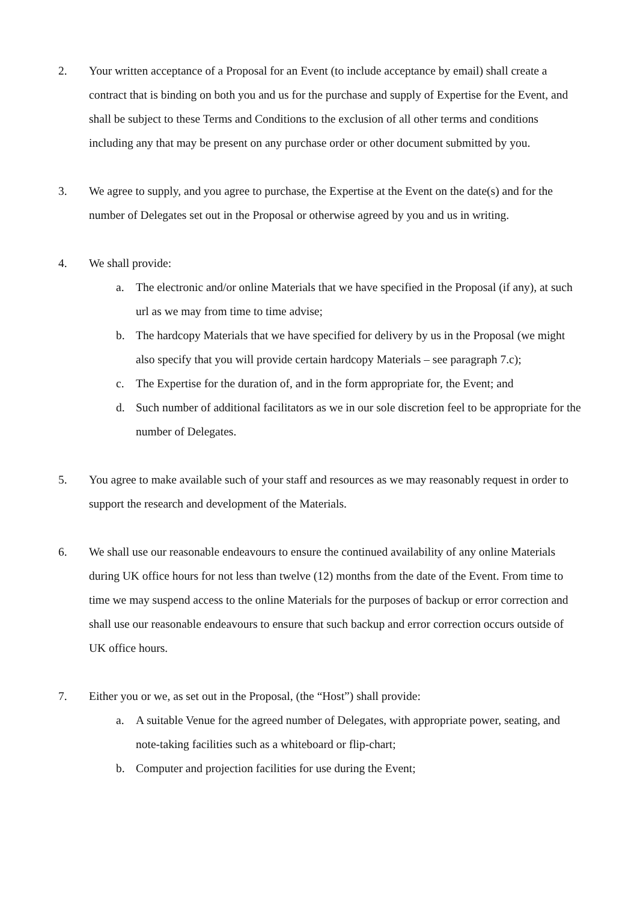2. Your written acceptance of a Proposal for an Event (to include acceptance by email) shall create a contract that is binding on both you and us for the purchase and supply of Expertise for the Event, and shall be subject to these Terms and Conditions to the exclusion of all other terms and conditions including any that may be present on any purchase order or other document submitted by you.
3. We agree to supply, and you agree to purchase, the Expertise at the Event on the date(s) and for the number of Delegates set out in the Proposal or otherwise agreed by you and us in writing.
4. We shall provide:
a. The electronic and/or online Materials that we have specified in the Proposal (if any), at such url as we may from time to time advise;
b. The hardcopy Materials that we have specified for delivery by us in the Proposal (we might also specify that you will provide certain hardcopy Materials – see paragraph 7.c);
c. The Expertise for the duration of, and in the form appropriate for, the Event; and
d. Such number of additional facilitators as we in our sole discretion feel to be appropriate for the number of Delegates.
5. You agree to make available such of your staff and resources as we may reasonably request in order to support the research and development of the Materials.
6. We shall use our reasonable endeavours to ensure the continued availability of any online Materials during UK office hours for not less than twelve (12) months from the date of the Event. From time to time we may suspend access to the online Materials for the purposes of backup or error correction and shall use our reasonable endeavours to ensure that such backup and error correction occurs outside of UK office hours.
7. Either you or we, as set out in the Proposal, (the “Host”) shall provide:
a. A suitable Venue for the agreed number of Delegates, with appropriate power, seating, and note-taking facilities such as a whiteboard or flip-chart;
b. Computer and projection facilities for use during the Event;